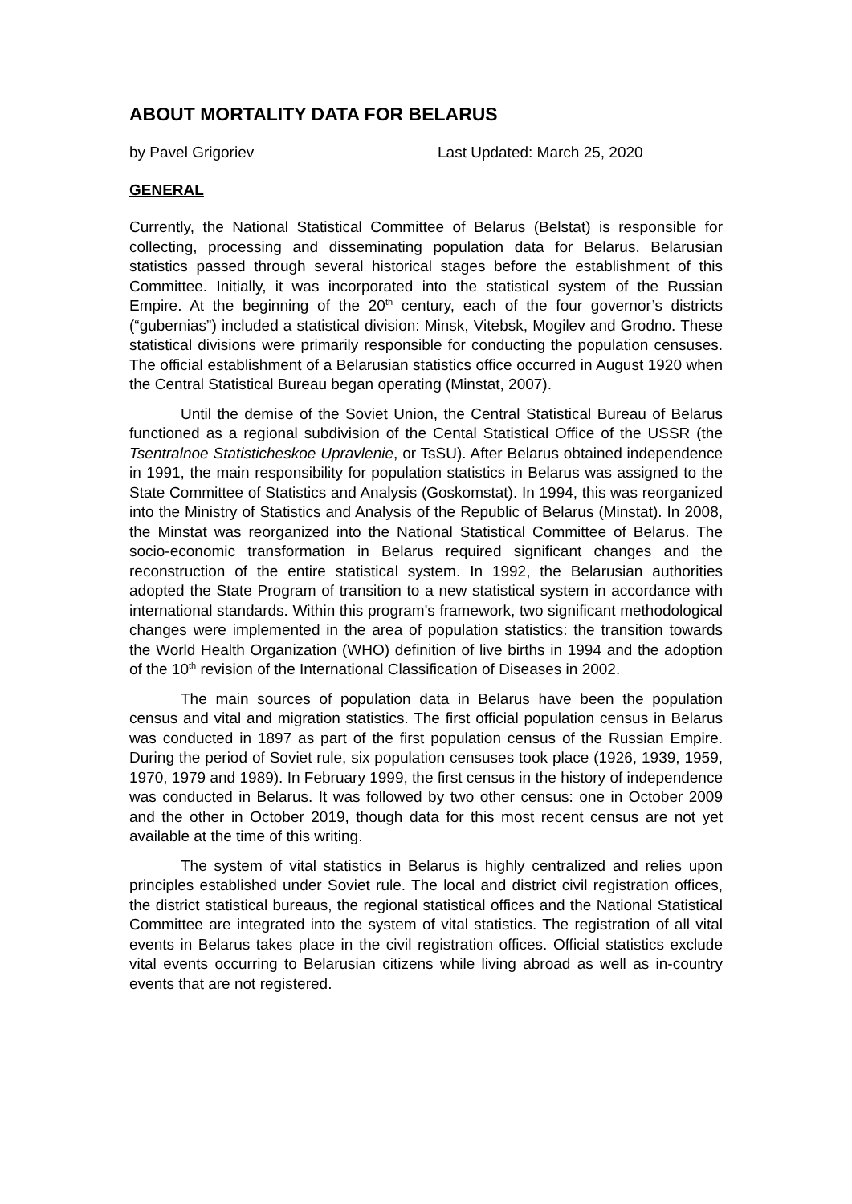ABOUT MORTALITY DATA FOR BELARUS
by Pavel Grigoriev Last Updated: March 25, 2020
GENERAL
Currently, the National Statistical Committee of Belarus (Belstat) is responsible for collecting, processing and disseminating population data for Belarus. Belarusian statistics passed through several historical stages before the establishment of this Committee. Initially, it was incorporated into the statistical system of the Russian Empire. At the beginning of the 20<sup>th</sup> century, each of the four governor’s districts (“gubernias”) included a statistical division: Minsk, Vitebsk, Mogilev and Grodno. These statistical divisions were primarily responsible for conducting the population censuses. The official establishment of a Belarusian statistics office occurred in August 1920 when the Central Statistical Bureau began operating (Minstat, 2007).
Until the demise of the Soviet Union, the Central Statistical Bureau of Belarus functioned as a regional subdivision of the Cental Statistical Office of the USSR (the Tsentralnoe Statisticheskoe Upravlenie, or TsSU). After Belarus obtained independence in 1991, the main responsibility for population statistics in Belarus was assigned to the State Committee of Statistics and Analysis (Goskomstat). In 1994, this was reorganized into the Ministry of Statistics and Analysis of the Republic of Belarus (Minstat). In 2008, the Minstat was reorganized into the National Statistical Committee of Belarus. The socio-economic transformation in Belarus required significant changes and the reconstruction of the entire statistical system. In 1992, the Belarusian authorities adopted the State Program of transition to a new statistical system in accordance with international standards. Within this program's framework, two significant methodological changes were implemented in the area of population statistics: the transition towards the World Health Organization (WHO) definition of live births in 1994 and the adoption of the 10<sup>th</sup> revision of the International Classification of Diseases in 2002.
The main sources of population data in Belarus have been the population census and vital and migration statistics. The first official population census in Belarus was conducted in 1897 as part of the first population census of the Russian Empire. During the period of Soviet rule, six population censuses took place (1926, 1939, 1959, 1970, 1979 and 1989). In February 1999, the first census in the history of independence was conducted in Belarus. It was followed by two other census: one in October 2009 and the other in October 2019, though data for this most recent census are not yet available at the time of this writing.
The system of vital statistics in Belarus is highly centralized and relies upon principles established under Soviet rule. The local and district civil registration offices, the district statistical bureaus, the regional statistical offices and the National Statistical Committee are integrated into the system of vital statistics. The registration of all vital events in Belarus takes place in the civil registration offices. Official statistics exclude vital events occurring to Belarusian citizens while living abroad as well as in-country events that are not registered.